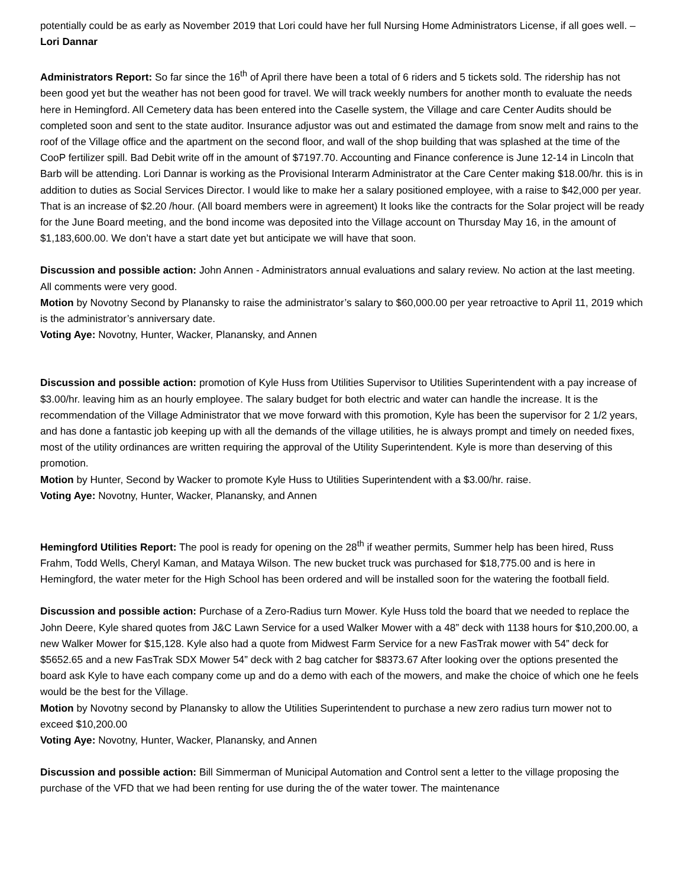potentially could be as early as November 2019 that Lori could have her full Nursing Home Administrators License, if all goes well. – Lori Dannar
Administrators Report: So far since the 16<sup>th</sup> of April there have been a total of 6 riders and 5 tickets sold. The ridership has not been good yet but the weather has not been good for travel. We will track weekly numbers for another month to evaluate the needs here in Hemingford. All Cemetery data has been entered into the Caselle system, the Village and care Center Audits should be completed soon and sent to the state auditor. Insurance adjustor was out and estimated the damage from snow melt and rains to the roof of the Village office and the apartment on the second floor, and wall of the shop building that was splashed at the time of the CooP fertilizer spill. Bad Debit write off in the amount of $7197.70. Accounting and Finance conference is June 12-14 in Lincoln that Barb will be attending. Lori Dannar is working as the Provisional Interarm Administrator at the Care Center making $18.00/hr. this is in addition to duties as Social Services Director. I would like to make her a salary positioned employee, with a raise to $42,000 per year. That is an increase of $2.20 /hour. (All board members were in agreement) It looks like the contracts for the Solar project will be ready for the June Board meeting, and the bond income was deposited into the Village account on Thursday May 16, in the amount of $1,183,600.00. We don’t have a start date yet but anticipate we will have that soon.
Discussion and possible action: John Annen - Administrators annual evaluations and salary review. No action at the last meeting. All comments were very good.
Motion by Novotny Second by Planansky to raise the administrator’s salary to $60,000.00 per year retroactive to April 11, 2019 which is the administrator’s anniversary date.
Voting Aye: Novotny, Hunter, Wacker, Planansky, and Annen
Discussion and possible action: promotion of Kyle Huss from Utilities Supervisor to Utilities Superintendent with a pay increase of $3.00/hr. leaving him as an hourly employee. The salary budget for both electric and water can handle the increase. It is the recommendation of the Village Administrator that we move forward with this promotion, Kyle has been the supervisor for 2 1/2 years, and has done a fantastic job keeping up with all the demands of the village utilities, he is always prompt and timely on needed fixes, most of the utility ordinances are written requiring the approval of the Utility Superintendent. Kyle is more than deserving of this promotion.
Motion by Hunter, Second by Wacker to promote Kyle Huss to Utilities Superintendent with a $3.00/hr. raise.
Voting Aye: Novotny, Hunter, Wacker, Planansky, and Annen
Hemingford Utilities Report: The pool is ready for opening on the 28<sup>th</sup> if weather permits, Summer help has been hired, Russ Frahm, Todd Wells, Cheryl Kaman, and Mataya Wilson. The new bucket truck was purchased for $18,775.00 and is here in Hemingford, the water meter for the High School has been ordered and will be installed soon for the watering the football field.
Discussion and possible action: Purchase of a Zero-Radius turn Mower. Kyle Huss told the board that we needed to replace the John Deere, Kyle shared quotes from J&C Lawn Service for a used Walker Mower with a 48” deck with 1138 hours for $10,200.00, a new Walker Mower for $15,128. Kyle also had a quote from Midwest Farm Service for a new FasTrak mower with 54” deck for $5652.65 and a new FasTrak SDX Mower 54” deck with 2 bag catcher for $8373.67 After looking over the options presented the board ask Kyle to have each company come up and do a demo with each of the mowers, and make the choice of which one he feels would be the best for the Village.
Motion by Novotny second by Planansky to allow the Utilities Superintendent to purchase a new zero radius turn mower not to exceed $10,200.00
Voting Aye: Novotny, Hunter, Wacker, Planansky, and Annen
Discussion and possible action: Bill Simmerman of Municipal Automation and Control sent a letter to the village proposing the purchase of the VFD that we had been renting for use during the of the water tower. The maintenance